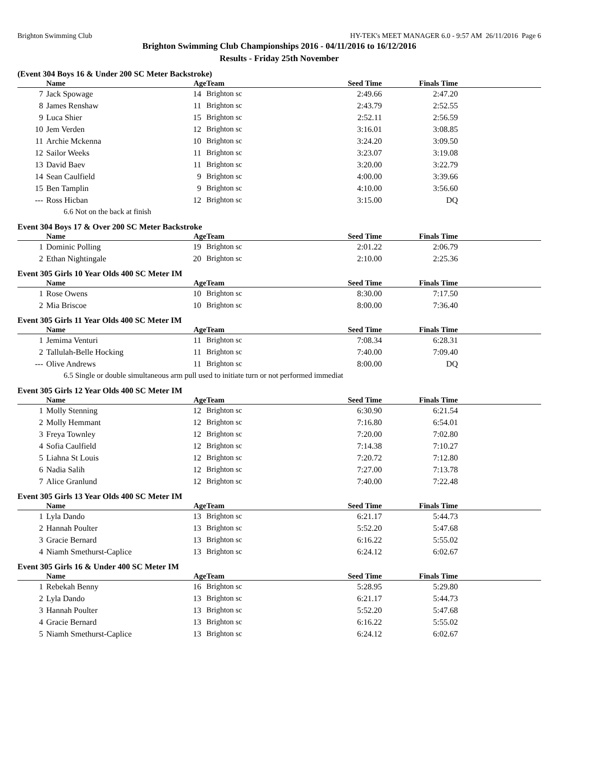Brighton Swimming Club HY-TEK's MEET MANAGER 6.0 - 9:57 AM 26/11/2016 Page 6
Brighton Swimming Club Championships 2016 - 04/11/2016 to 16/12/2016
Results - Friday 25th November
(Event 304 Boys 16 & Under 200 SC Meter Backstroke)
| | Name | Age | Team | Seed Time | Finals Time | |
| --- | --- | --- | --- | --- | --- | --- |
| 7 | Jack Spowage | 14 | Brighton sc | 2:49.66 | 2:47.20 | |
| 8 | James Renshaw | 11 | Brighton sc | 2:43.79 | 2:52.55 | |
| 9 | Luca Shier | 15 | Brighton sc | 2:52.11 | 2:56.59 | |
| 10 | Jem Verden | 12 | Brighton sc | 3:16.01 | 3:08.85 | |
| 11 | Archie Mckenna | 10 | Brighton sc | 3:24.20 | 3:09.50 | |
| 12 | Sailor Weeks | 11 | Brighton sc | 3:23.07 | 3:19.08 | |
| 13 | David Baev | 11 | Brighton sc | 3:20.00 | 3:22.79 | |
| 14 | Sean Caulfield | 9 | Brighton sc | 4:00.00 | 3:39.66 | |
| 15 | Ben Tamplin | 9 | Brighton sc | 4:10.00 | 3:56.60 | |
| --- | Ross Hicban | 12 | Brighton sc | 3:15.00 | DQ | |
| 6.6 Not on the back at finish | | | | | | |
Event 304 Boys 17 & Over 200 SC Meter Backstroke
| | Name | Age | Team | Seed Time | Finals Time | |
| --- | --- | --- | --- | --- | --- | --- |
| 1 | Dominic Polling | 19 | Brighton sc | 2:01.22 | 2:06.79 | |
| 2 | Ethan Nightingale | 20 | Brighton sc | 2:10.00 | 2:25.36 | |
Event 305 Girls 10 Year Olds 400 SC Meter IM
| | Name | Age | Team | Seed Time | Finals Time | |
| --- | --- | --- | --- | --- | --- | --- |
| 1 | Rose Owens | 10 | Brighton sc | 8:30.00 | 7:17.50 | |
| 2 | Mia Briscoe | 10 | Brighton sc | 8:00.00 | 7:36.40 | |
Event 305 Girls 11 Year Olds 400 SC Meter IM
| | Name | Age | Team | Seed Time | Finals Time | |
| --- | --- | --- | --- | --- | --- | --- |
| 1 | Jemima Venturi | 11 | Brighton sc | 7:08.34 | 6:28.31 | |
| 2 | Tallulah-Belle Hocking | 11 | Brighton sc | 7:40.00 | 7:09.40 | |
| --- | Olive Andrews | 11 | Brighton sc | 8:00.00 | DQ | |
| 6.5 Single or double simultaneous arm pull used to initiate turn or not performed immediat | | | | | | |
Event 305 Girls 12 Year Olds 400 SC Meter IM
| | Name | Age | Team | Seed Time | Finals Time | |
| --- | --- | --- | --- | --- | --- | --- |
| 1 | Molly Stenning | 12 | Brighton sc | 6:30.90 | 6:21.54 | |
| 2 | Molly Hemmant | 12 | Brighton sc | 7:16.80 | 6:54.01 | |
| 3 | Freya Townley | 12 | Brighton sc | 7:20.00 | 7:02.80 | |
| 4 | Sofia Caulfield | 12 | Brighton sc | 7:14.38 | 7:10.27 | |
| 5 | Liahna St Louis | 12 | Brighton sc | 7:20.72 | 7:12.80 | |
| 6 | Nadia Salih | 12 | Brighton sc | 7:27.00 | 7:13.78 | |
| 7 | Alice Granlund | 12 | Brighton sc | 7:40.00 | 7:22.48 | |
Event 305 Girls 13 Year Olds 400 SC Meter IM
| | Name | Age | Team | Seed Time | Finals Time | |
| --- | --- | --- | --- | --- | --- | --- |
| 1 | Lyla Dando | 13 | Brighton sc | 6:21.17 | 5:44.73 | |
| 2 | Hannah Poulter | 13 | Brighton sc | 5:52.20 | 5:47.68 | |
| 3 | Gracie Bernard | 13 | Brighton sc | 6:16.22 | 5:55.02 | |
| 4 | Niamh Smethurst-Caplice | 13 | Brighton sc | 6:24.12 | 6:02.67 | |
Event 305 Girls 16 & Under 400 SC Meter IM
| | Name | Age | Team | Seed Time | Finals Time | |
| --- | --- | --- | --- | --- | --- | --- |
| 1 | Rebekah Benny | 16 | Brighton sc | 5:28.95 | 5:29.80 | |
| 2 | Lyla Dando | 13 | Brighton sc | 6:21.17 | 5:44.73 | |
| 3 | Hannah Poulter | 13 | Brighton sc | 5:52.20 | 5:47.68 | |
| 4 | Gracie Bernard | 13 | Brighton sc | 6:16.22 | 5:55.02 | |
| 5 | Niamh Smethurst-Caplice | 13 | Brighton sc | 6:24.12 | 6:02.67 | |